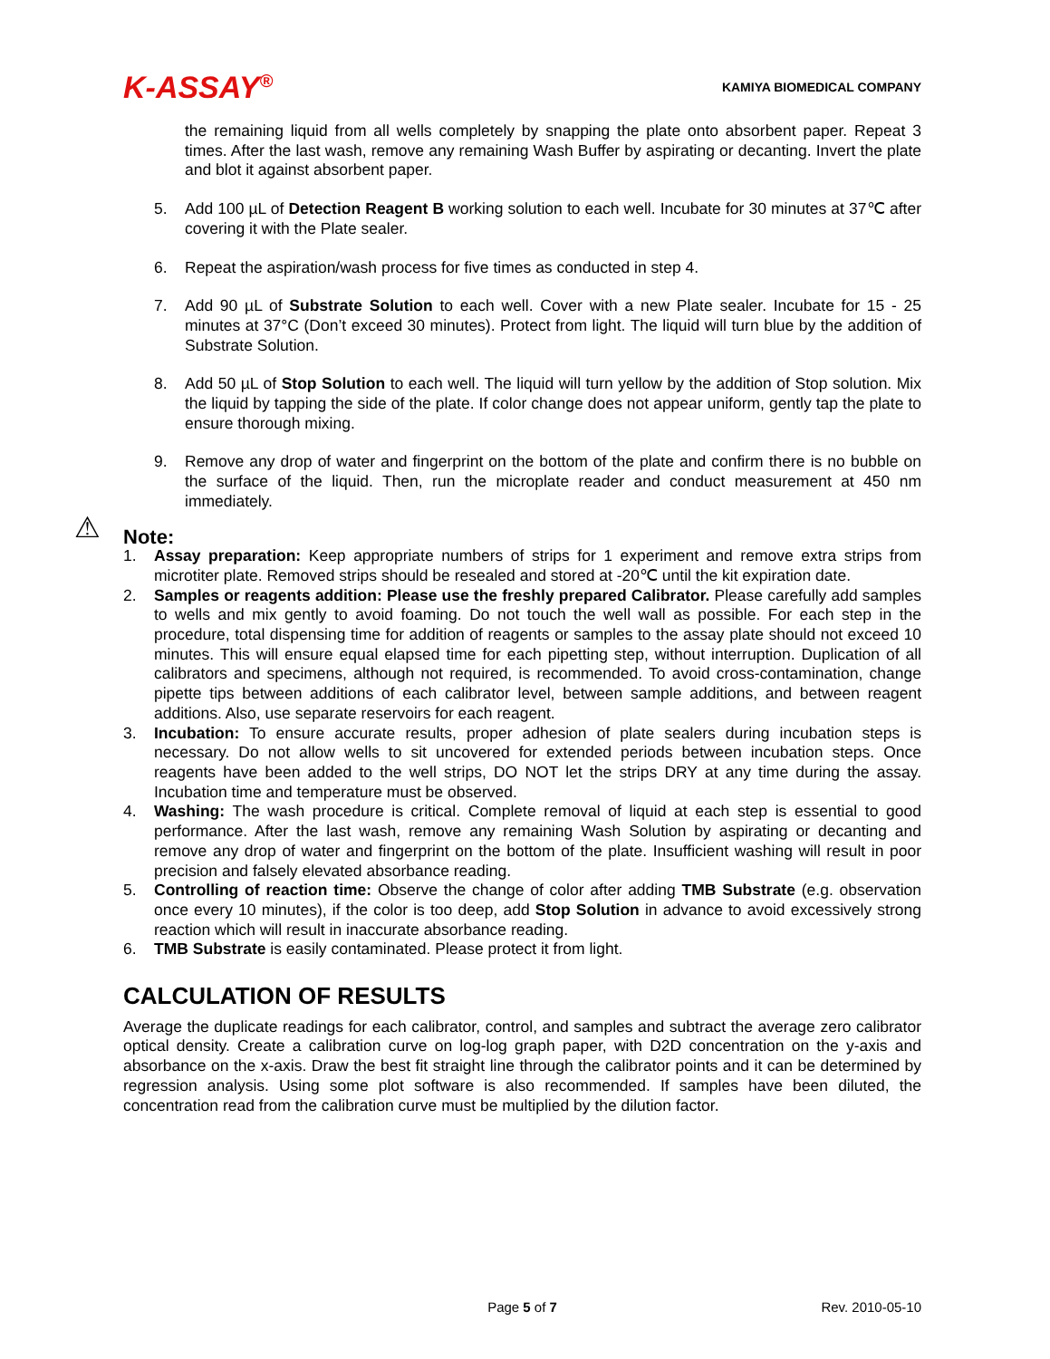K-ASSAY<sup>®</sup>
KAMIYA BIOMEDICAL COMPANY
the remaining liquid from all wells completely by snapping the plate onto absorbent paper. Repeat 3 times. After the last wash, remove any remaining Wash Buffer by aspirating or decanting. Invert the plate and blot it against absorbent paper.
5. Add 100 µL of Detection Reagent B working solution to each well. Incubate for 30 minutes at 37℃ after covering it with the Plate sealer.
6. Repeat the aspiration/wash process for five times as conducted in step 4.
7. Add 90 µL of Substrate Solution to each well. Cover with a new Plate sealer. Incubate for 15 - 25 minutes at 37°C (Don’t exceed 30 minutes). Protect from light. The liquid will turn blue by the addition of Substrate Solution.
8. Add 50 µL of Stop Solution to each well. The liquid will turn yellow by the addition of Stop solution. Mix the liquid by tapping the side of the plate. If color change does not appear uniform, gently tap the plate to ensure thorough mixing.
9. Remove any drop of water and fingerprint on the bottom of the plate and confirm there is no bubble on the surface of the liquid. Then, run the microplate reader and conduct measurement at 450 nm immediately.
⚠ Note:
1. Assay preparation: Keep appropriate numbers of strips for 1 experiment and remove extra strips from microtiter plate. Removed strips should be resealed and stored at -20℃ until the kit expiration date.
2. Samples or reagents addition: Please use the freshly prepared Calibrator. Please carefully add samples to wells and mix gently to avoid foaming. Do not touch the well wall as possible. For each step in the procedure, total dispensing time for addition of reagents or samples to the assay plate should not exceed 10 minutes. This will ensure equal elapsed time for each pipetting step, without interruption. Duplication of all calibrators and specimens, although not required, is recommended. To avoid cross-contamination, change pipette tips between additions of each calibrator level, between sample additions, and between reagent additions. Also, use separate reservoirs for each reagent.
3. Incubation: To ensure accurate results, proper adhesion of plate sealers during incubation steps is necessary. Do not allow wells to sit uncovered for extended periods between incubation steps. Once reagents have been added to the well strips, DO NOT let the strips DRY at any time during the assay. Incubation time and temperature must be observed.
4. Washing: The wash procedure is critical. Complete removal of liquid at each step is essential to good performance. After the last wash, remove any remaining Wash Solution by aspirating or decanting and remove any drop of water and fingerprint on the bottom of the plate. Insufficient washing will result in poor precision and falsely elevated absorbance reading.
5. Controlling of reaction time: Observe the change of color after adding TMB Substrate (e.g. observation once every 10 minutes), if the color is too deep, add Stop Solution in advance to avoid excessively strong reaction which will result in inaccurate absorbance reading.
6. TMB Substrate is easily contaminated. Please protect it from light.
CALCULATION OF RESULTS
Average the duplicate readings for each calibrator, control, and samples and subtract the average zero calibrator optical density. Create a calibration curve on log-log graph paper, with D2D concentration on the y-axis and absorbance on the x-axis. Draw the best fit straight line through the calibrator points and it can be determined by regression analysis. Using some plot software is also recommended. If samples have been diluted, the concentration read from the calibration curve must be multiplied by the dilution factor.
Page 5 of 7 Rev. 2010-05-10